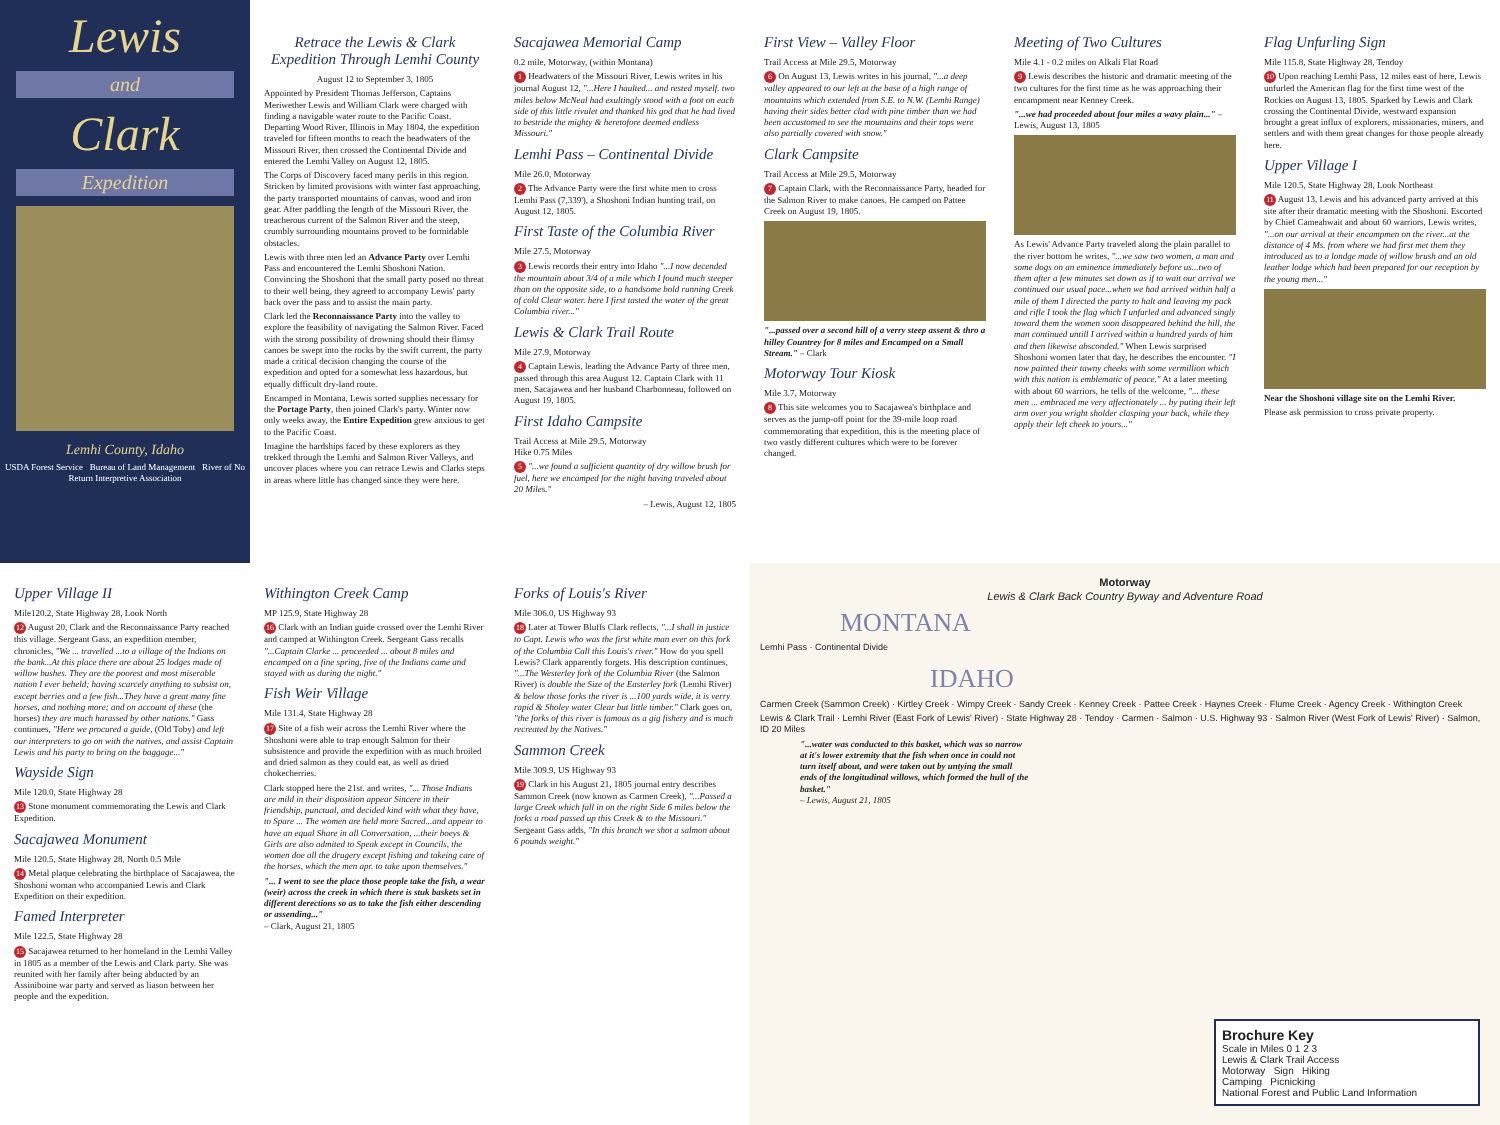Lewis
and
Clark
Expedition
Lemhi County, Idaho
USDA Forest Service Bureau of Land Management River of No Return Interpretive Association
Retrace the Lewis & Clark Expedition Through Lemhi County
August 12 to September 3, 1805
Appointed by President Thomas Jefferson, Captains Meriwether Lewis and William Clark were charged with finding a navigable water route to the Pacific Coast. Departing Wood River, Illinois in May 1804, the expedition traveled for fifteen months to reach the headwaters of the Missouri River, then crossed the Continental Divide and entered the Lemhi Valley on August 12, 1805.
The Corps of Discovery faced many perils in this region. Stricken by limited provisions with winter fast approaching, the party transported mountains of canvas, wood and iron gear. After paddling the length of the Missouri River, the treacherous current of the Salmon River and the steep, crumbly surrounding mountains proved to be formidable obstacles.
Lewis with three men led an Advance Party over Lemhi Pass and encountered the Lemhi Shoshoni Nation. Convincing the Shoshoni that the small party posed no threat to their well being, they agreed to accompany Lewis' party back over the pass and to assist the main party.
Clark led the Reconnaissance Party into the valley to explore the feasibility of navigating the Salmon River. Faced with the strong possibility of drowning should their flimsy canoes be swept into the rocks by the swift current, the party made a critical decision changing the course of the expedition and opted for a somewhat less hazardous, but equally difficult dry-land route.
Encamped in Montana, Lewis sorted supplies necessary for the Portage Party, then joined Clark's party. Winter now only weeks away, the Entire Expedition grew anxious to get to the Pacific Coast.
Imagine the hardships faced by these explorers as they trekked through the Lemhi and Salmon River Valleys, and uncover places where you can retrace Lewis and Clarks steps in areas where little has changed since they were here.
Sacajawea Memorial Camp
0.2 mile, Motorway, (within Montana)
1 Headwaters of the Missouri River, Lewis writes in his journal August 12, "...Here I haulted... and rested myself. two miles below McNeal had exultingly stood with a foot on each side of this little rivulet and thanked his god that he had lived to bestride the mighty & heretofore deemed endless Missouri."
Lemhi Pass – Continental Divide
Mile 26.0, Motorway
2 The Advance Party were the first white men to cross Lemhi Pass (7,339'), a Shoshoni Indian hunting trail, on August 12, 1805.
First Taste of the Columbia River
Mile 27.5, Motorway
3 Lewis records their entry into Idaho "...I now decended the mountain about 3/4 of a mile which I found much steeper than on the opposite side, to a handsome bold running Creek of cold Clear water. here I first tasted the water of the great Columbia river..."
Lewis & Clark Trail Route
Mile 27.9, Motorway
4 Captain Lewis, leading the Advance Party of three men, passed through this area August 12. Captain Clark with 11 men, Sacajawea and her husband Charbonneau, followed on August 19, 1805.
First Idaho Campsite
Trail Access at Mile 29.5, Motorway
Hike 0.75 Miles
5 "...we found a sufficient quantity of dry willow brush for fuel, here we encamped for the night having traveled about 20 Miles."
– Lewis, August 12, 1805
First View – Valley Floor
Trail Access at Mile 29.5, Motorway
6 On August 13, Lewis writes in his journal, "...a deep valley appeared to our left at the base of a high range of mountains which extended from S.E. to N.W. (Lemhi Range) having their sides better clad with pine timber than we had been accustomed to see the mountains and their tops were also partially covered with snow."
Clark Campsite
Trail Access at Mile 29.5, Motorway
7 Captain Clark, with the Reconnaissance Party, headed for the Salmon River to make canoes. He camped on Pattee Creek on August 19, 1805.
"...passed over a second hill of a verry steep assent & thro a hilley Countrey for 8 miles and Encamped on a Small Stream." – Clark
Motorway Tour Kiosk
Mile 3.7, Motorway
8 This site welcomes you to Sacajawea's birthplace and serves as the jump-off point for the 39-mile loop road commemorating that expedition, this is the meeting place of two vastly different cultures which were to be forever changed.
Meeting of Two Cultures
Mile 4.1 - 0.2 miles on Alkali Flat Road
9 Lewis describes the historic and dramatic meeting of the two cultures for the first time as he was approaching their encampment near Kenney Creek.
"...we had proceeded about four miles a wavy plain..." – Lewis, August 13, 1805
As Lewis' Advance Party traveled along the plain parallel to the river bottom he writes, "...we saw two women, a man and some dogs on an eminence immediately before us...two of them after a few minutes set down as if to wait our arrival we continued our usual pace...when we had arrived within half a mile of them I directed the party to halt and leaving my pack and rifle I took the flag which I unfurled and advanced singly toward them the women soon disappeared behind the hill, the man continued untill I arrived within a hundred yards of him and then likewise absconded." When Lewis surprised Shoshoni women later that day, he describes the encounter. "I now painted their tawny cheeks with some vermillion which with this nation is emblematic of peace." At a later meeting with about 60 warriors, he tells of the welcome, "... these men ... embraced me very affectionately ... by puting their left arm over you wright sholder clasping your back, while they apply their left cheek to yours..."
Flag Unfurling Sign
Mile 115.8, State Highway 28, Tendoy
10 Upon reaching Lemhi Pass, 12 miles east of here, Lewis unfurled the American flag for the first time west of the Rockies on August 13, 1805. Sparked by Lewis and Clark crossing the Continental Divide, westward expansion brought a great influx of explorers, missionaries, miners, and settlers and with them great changes for those people already here.
Upper Village I
Mile 120.5, State Highway 28, Look Northeast
11 August 13, Lewis and his advanced party arrived at this site after their dramatic meeting with the Shoshoni. Escorted by Chief Cameahwait and about 60 warriors, Lewis writes, "...on our arrival at their encampmen on the river...at the distance of 4 Ms. from where we had first met them they introduced us to a londge made of willow brush and an old leather lodge which had been prepared for our reception by the young men..."
Near the Shoshoni village site on the Lemhi River.
Please ask permission to cross private property.
Upper Village II
Mile120.2, State Highway 28, Look North
12 August 20, Clark and the Reconnaissance Party reached this village. Sergeant Gass, an expedition member, chronicles, "We ... travelled ...to a village of the Indians on the bank...At this place there are about 25 lodges made of willow bushes. They are the poorest and most miserable nation I ever beheld; having scarcely anything to subsist on, except berries and a few fish...They have a great many fine horses, and nothing more; and on account of these (the horses) they are much harassed by other nations." Gass continues, "Here we procured a guide, (Old Toby) and left our interpreters to go on with the natives, and assist Captain Lewis and his party to bring on the baggage..."
Wayside Sign
Mile 120.0, State Highway 28
13 Stone monument commemorating the Lewis and Clark Expedition.
Sacajawea Monument
Mile 120.5, State Highway 28, North 0.5 Mile
14 Metal plaque celebrating the birthplace of Sacajawea, the Shoshoni woman who accompanied Lewis and Clark Expedition on their expedition.
Famed Interpreter
Mile 122.5, State Highway 28
15 Sacajawea returned to her homeland in the Lemhi Valley in 1805 as a member of the Lewis and Clark party. She was reunited with her family after being abducted by an Assiniboine war party and served as liason between her people and the expedition.
Withington Creek Camp
MP 125.9, State Highway 28
16 Clark with an Indian guide crossed over the Lemhi River and camped at Withington Creek. Sergeant Gass recalls "...Captain Clarke ... proceeded ... about 8 miles and encamped on a fine spring, five of the Indians came and stayed with us during the night."
Fish Weir Village
Mile 131.4, State Highway 28
17 Site of a fish weir across the Lemhi River where the Shoshoni were able to trap enough Salmon for their subsistence and provide the expedition with as much broiled and dried salmon as they could eat, as well as dried chokecherries.
Clark stopped here the 21st. and writes, "... Those Indians are mild in their disposition appear Sincere in their friendship, punctual, and decided kind with what they have, to Spare ... The women are held more Sacred...and appear to have an equal Share in all Conversation, ...their boeys & Girls are also admited to Speak except in Councils, the women doe all the drugery except fishing and takeing care of the horses, which the men apr. to take upon themselves."
"... I went to see the place those people take the fish, a wear (weir) across the creek in which there is stuk baskets set in different derections so as to take the fish either descending or assending..."
– Clark, August 21, 1805
Forks of Louis's River
Mile 306.0, US Highway 93
18 Later at Tower Bluffs Clark reflects, "...I shall in justice to Capt. Lewis who was the first white man ever on this fork of the Columbia Call this Louis's river." How do you spell Lewis? Clark apparently forgets. His description continues, "...The Westerley fork of the Columbia River (the Salmon River) is double the Size of the Easterley fork (Lemhi River) & below those forks the river is ...100 yards wide, it is verry rapid & Sholey water Clear but little timber." Clark goes on, "the forks of this river is famous as a gig fishery and is much recreated by the Natives."
Sammon Creek
Mile 309.9, US Highway 93
19 Clark in his August 21, 1805 journal entry describes Sammon Creek (now known as Carmen Creek), "...Passed a large Creek which fall in on the right Side 6 miles below the forks a road passed up this Creek & to the Missouri." Sergeant Gass adds, "In this branch we shot a salmon about 6 pounds weight."
Motorway
Lewis & Clark Back Country Byway and Adventure Road
MONTANA
Lemhi Pass · Continental Divide
IDAHO
Carmen Creek (Sammon Creek) · Kirtley Creek · Wimpy Creek · Sandy Creek · Kenney Creek · Pattee Creek · Haynes Creek · Flume Creek · Agency Creek · Withington Creek
Lewis & Clark Trail · Lemhi River (East Fork of Lewis' River) · State Highway 28 · Tendoy · Carmen · Salmon · U.S. Highway 93 · Salmon River (West Fork of Lewis' River) · Salmon, ID 20 Miles
"...water was conducted to this basket, which was so narrow at it's lower extremity that the fish when once in could not turn itself about, and were taken out by untying the small ends of the longitudinal willows, which formed the hull of the basket."
– Lewis, August 21, 1805
Brochure Key
Scale in Miles 0 1 2 3
Lewis & Clark Trail Access
Motorway Sign Hiking
Camping Picnicking
National Forest and Public Land Information